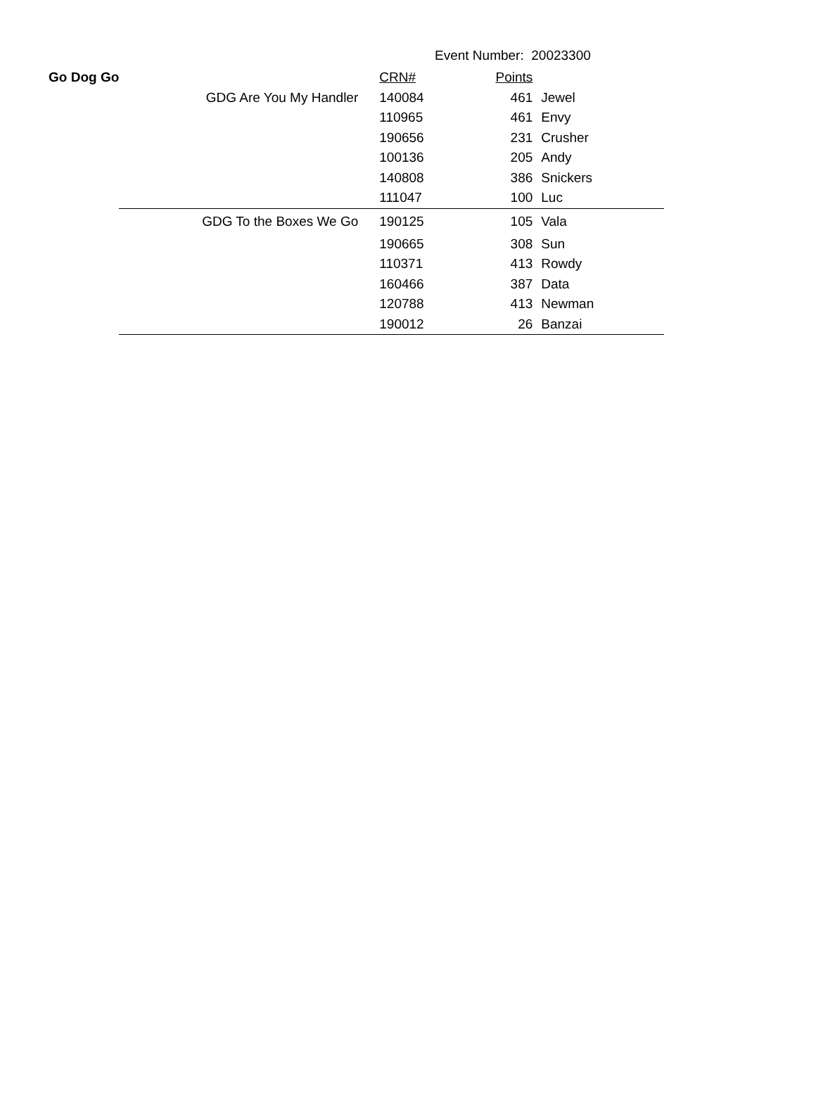Event Number: 20023300
| Go Dog Go | | CRN# | Points | |
| | GDG Are You My Handler | 140084 | 461 | Jewel |
| | | 110965 | 461 | Envy |
| | | 190656 | 231 | Crusher |
| | | 100136 | 205 | Andy |
| | | 140808 | 386 | Snickers |
| | | 111047 | 100 | Luc |
| | GDG To the Boxes We Go | 190125 | 105 | Vala |
| | | 190665 | 308 | Sun |
| | | 110371 | 413 | Rowdy |
| | | 160466 | 387 | Data |
| | | 120788 | 413 | Newman |
| | | 190012 | 26 | Banzai |